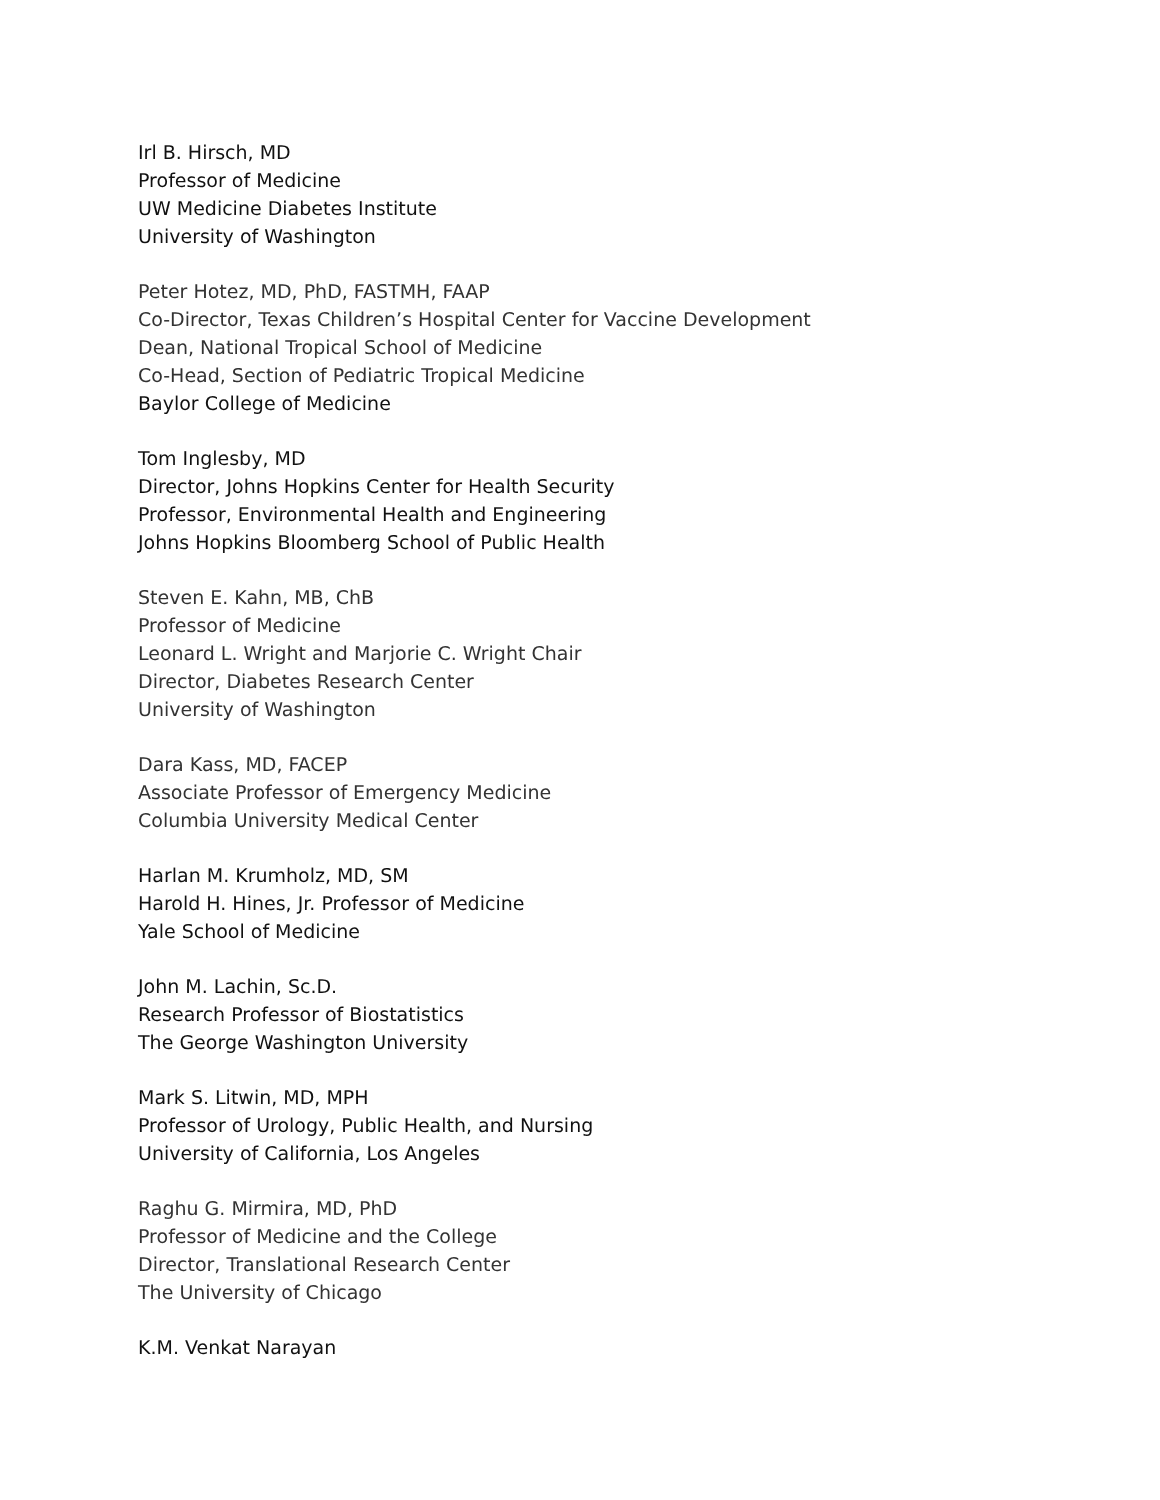Irl B. Hirsch, MD
Professor of Medicine
UW Medicine Diabetes Institute
University of Washington
Peter Hotez, MD, PhD, FASTMH, FAAP
Co-Director, Texas Children’s Hospital Center for Vaccine Development
Dean, National Tropical School of Medicine
Co-Head, Section of Pediatric Tropical Medicine
Baylor College of Medicine
Tom Inglesby, MD
Director, Johns Hopkins Center for Health Security
Professor, Environmental Health and Engineering
Johns Hopkins Bloomberg School of Public Health
Steven E. Kahn, MB, ChB
Professor of Medicine
Leonard L. Wright and Marjorie C. Wright Chair
Director, Diabetes Research Center
University of Washington
Dara Kass, MD, FACEP
Associate Professor of Emergency Medicine
Columbia University Medical Center
Harlan M. Krumholz, MD, SM
Harold H. Hines, Jr. Professor of Medicine
Yale School of Medicine
John M. Lachin, Sc.D.
Research Professor of Biostatistics
The George Washington University
Mark S. Litwin, MD, MPH
Professor of Urology, Public Health, and Nursing
University of California, Los Angeles
Raghu G. Mirmira, MD, PhD
Professor of Medicine and the College
Director, Translational Research Center
The University of Chicago
K.M. Venkat Narayan